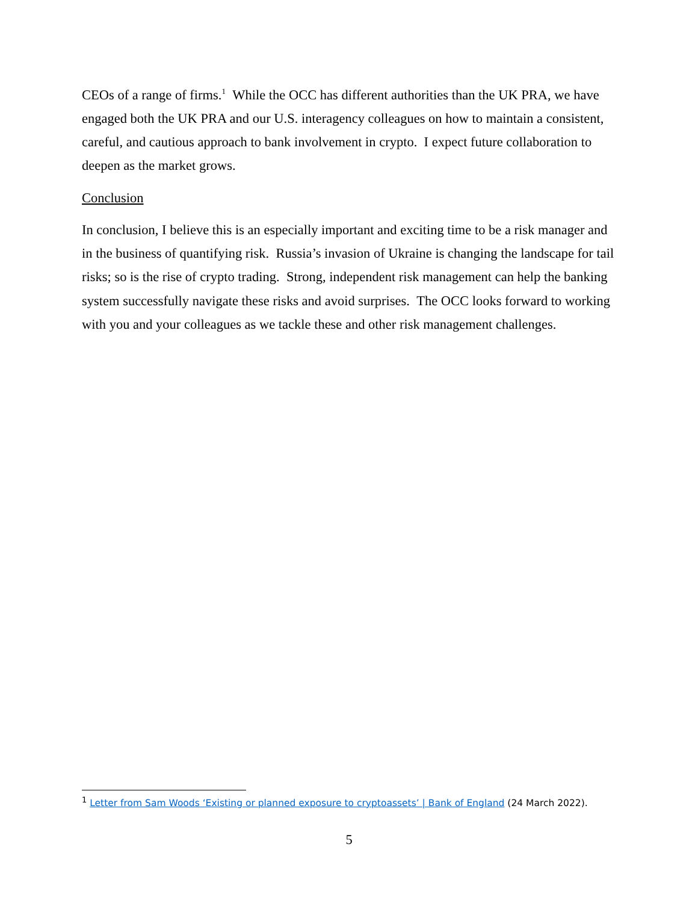CEOs of a range of firms.<sup>1</sup> While the OCC has different authorities than the UK PRA, we have engaged both the UK PRA and our U.S. interagency colleagues on how to maintain a consistent, careful, and cautious approach to bank involvement in crypto. I expect future collaboration to deepen as the market grows.
Conclusion
In conclusion, I believe this is an especially important and exciting time to be a risk manager and in the business of quantifying risk. Russia’s invasion of Ukraine is changing the landscape for tail risks; so is the rise of crypto trading. Strong, independent risk management can help the banking system successfully navigate these risks and avoid surprises. The OCC looks forward to working with you and your colleagues as we tackle these and other risk management challenges.
<sup>1</sup> Letter from Sam Woods ‘Existing or planned exposure to cryptoassets’ | Bank of England (24 March 2022).
5